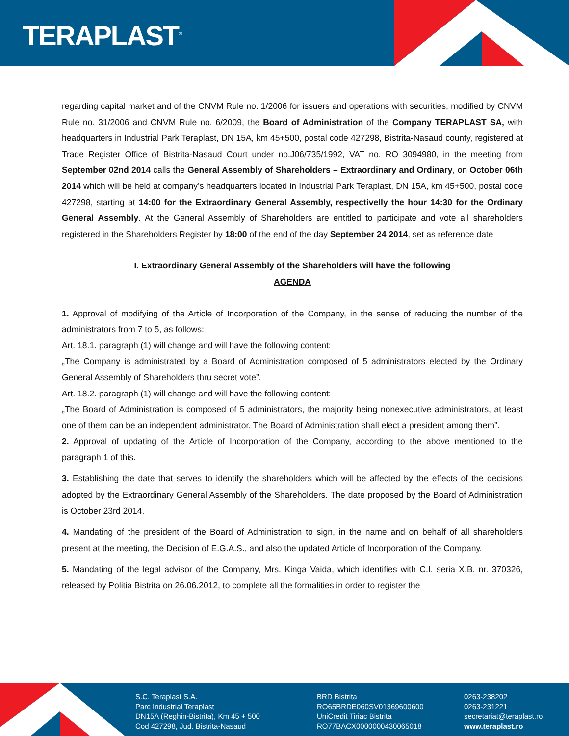TERAPLAST<sup>®</sup>
regarding capital market and of the CNVM Rule no. 1/2006 for issuers and operations with securities, modified by CNVM Rule no. 31/2006 and CNVM Rule no. 6/2009, the Board of Administration of the Company TERAPLAST SA, with headquarters in Industrial Park Teraplast, DN 15A, km 45+500, postal code 427298, Bistrita-Nasaud county, registered at Trade Register Office of Bistrita-Nasaud Court under no.J06/735/1992, VAT no. RO 3094980, in the meeting from September 02nd 2014 calls the General Assembly of Shareholders – Extraordinary and Ordinary, on October 06th 2014 which will be held at company’s headquarters located in Industrial Park Teraplast, DN 15A, km 45+500, postal code 427298, starting at 14:00 for the Extraordinary General Assembly, respectivelly the hour 14:30 for the Ordinary General Assembly. At the General Assembly of Shareholders are entitled to participate and vote all shareholders registered in the Shareholders Register by 18:00 of the end of the day September 24 2014, set as reference date
I. Extraordinary General Assembly of the Shareholders will have the following
AGENDA
1. Approval of modifying of the Article of Incorporation of the Company, in the sense of reducing the number of the administrators from 7 to 5, as follows:
Art. 18.1. paragraph (1) will change and will have the following content:
„The Company is administrated by a Board of Administration composed of 5 administrators elected by the Ordinary General Assembly of Shareholders thru secret vote”.
Art. 18.2. paragraph (1) will change and will have the following content:
„The Board of Administration is composed of 5 administrators, the majority being nonexecutive administrators, at least one of them can be an independent administrator. The Board of Administration shall elect a president among them”.
2. Approval of updating of the Article of Incorporation of the Company, according to the above mentioned to the paragraph 1 of this.
3. Establishing the date that serves to identify the shareholders which will be affected by the effects of the decisions adopted by the Extraordinary General Assembly of the Shareholders. The date proposed by the Board of Administration is October 23rd 2014.
4. Mandating of the president of the Board of Administration to sign, in the name and on behalf of all shareholders present at the meeting, the Decision of E.G.A.S., and also the updated Article of Incorporation of the Company.
5. Mandating of the legal advisor of the Company, Mrs. Kinga Vaida, which identifies with C.I. seria X.B. nr. 370326, released by Politia Bistrita on 26.06.2012, to complete all the formalities in order to register the
S.C. Teraplast S.A.
Parc Industrial Teraplast
DN15A (Reghin-Bistrita), Km 45 + 500
Cod 427298, Jud. Bistrita-Nasaud
BRD Bistrita
RO65BRDE060SV01369600600
UniCredit Tiriac Bistrita
RO77BACX0000000430065018
0263-238202
0263-231221
secretariat@teraplast.ro
www.teraplast.ro